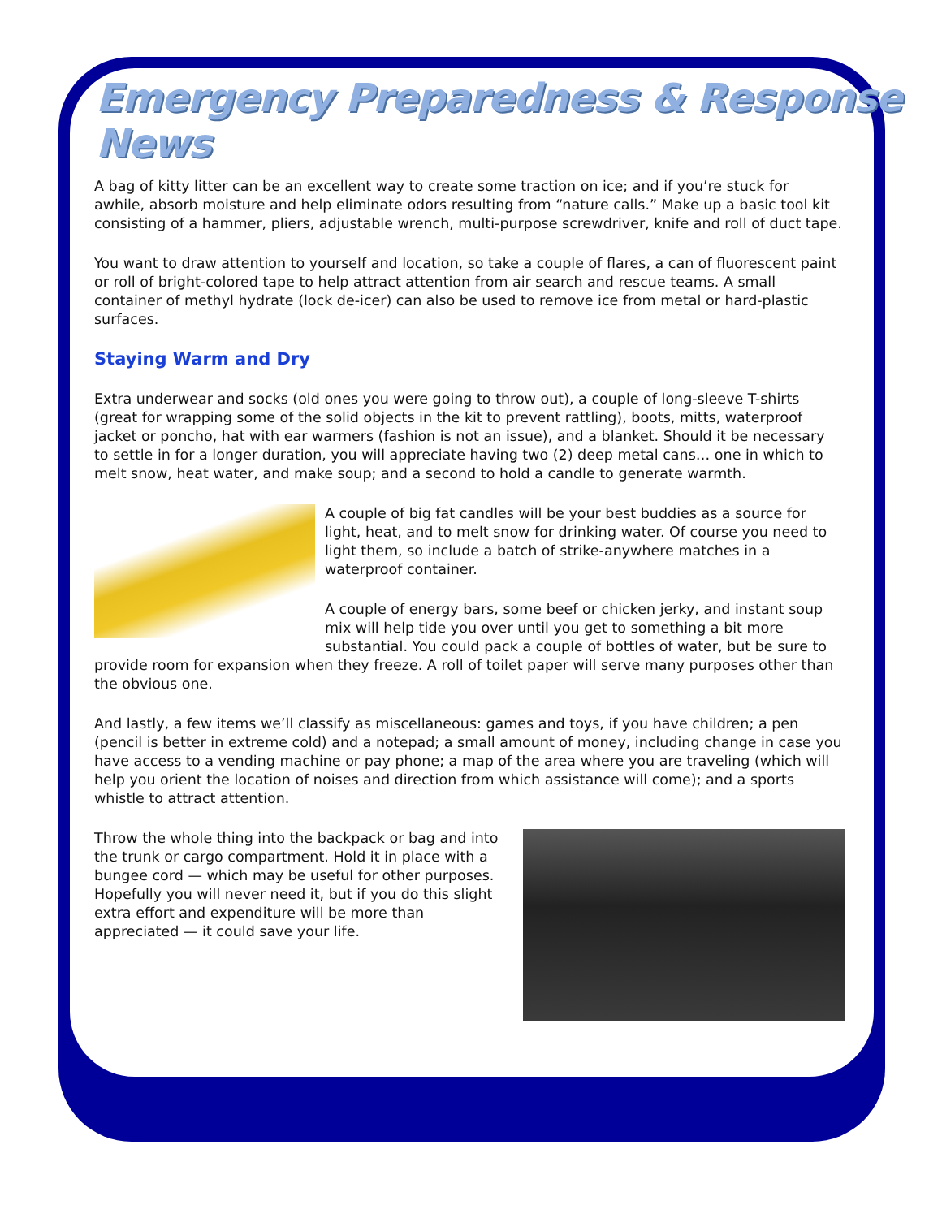Emergency Preparedness & Response News
A bag of kitty litter can be an excellent way to create some traction on ice; and if you’re stuck for awhile, absorb moisture and help eliminate odors resulting from “nature calls.” Make up a basic tool kit consisting of a hammer, pliers, adjustable wrench, multi-purpose screwdriver, knife and roll of duct tape.
You want to draw attention to yourself and location, so take a couple of flares, a can of fluorescent paint or roll of bright-colored tape to help attract attention from air search and rescue teams. A small container of methyl hydrate (lock de-icer) can also be used to remove ice from metal or hard-plastic surfaces.
Staying Warm and Dry
Extra underwear and socks (old ones you were going to throw out), a couple of long-sleeve T-shirts (great for wrapping some of the solid objects in the kit to prevent rattling), boots, mitts, waterproof jacket or poncho, hat with ear warmers (fashion is not an issue), and a blanket. Should it be necessary to settle in for a longer duration, you will appreciate having two (2) deep metal cans… one in which to melt snow, heat water, and make soup; and a second to hold a candle to generate warmth.
A couple of big fat candles will be your best buddies as a source for light, heat, and to melt snow for drinking water. Of course you need to light them, so include a batch of strike-anywhere matches in a waterproof container.
A couple of energy bars, some beef or chicken jerky, and instant soup mix will help tide you over until you get to something a bit more substantial. You could pack a couple of bottles of water, but be sure to provide room for expansion when they freeze. A roll of toilet paper will serve many purposes other than the obvious one.
And lastly, a few items we’ll classify as miscellaneous: games and toys, if you have children; a pen (pencil is better in extreme cold) and a notepad; a small amount of money, including change in case you have access to a vending machine or pay phone; a map of the area where you are traveling (which will help you orient the location of noises and direction from which assistance will come); and a sports whistle to attract attention.
Throw the whole thing into the backpack or bag and into the trunk or cargo compartment. Hold it in place with a bungee cord — which may be useful for other purposes. Hopefully you will never need it, but if you do this slight extra effort and expenditure will be more than appreciated — it could save your life.